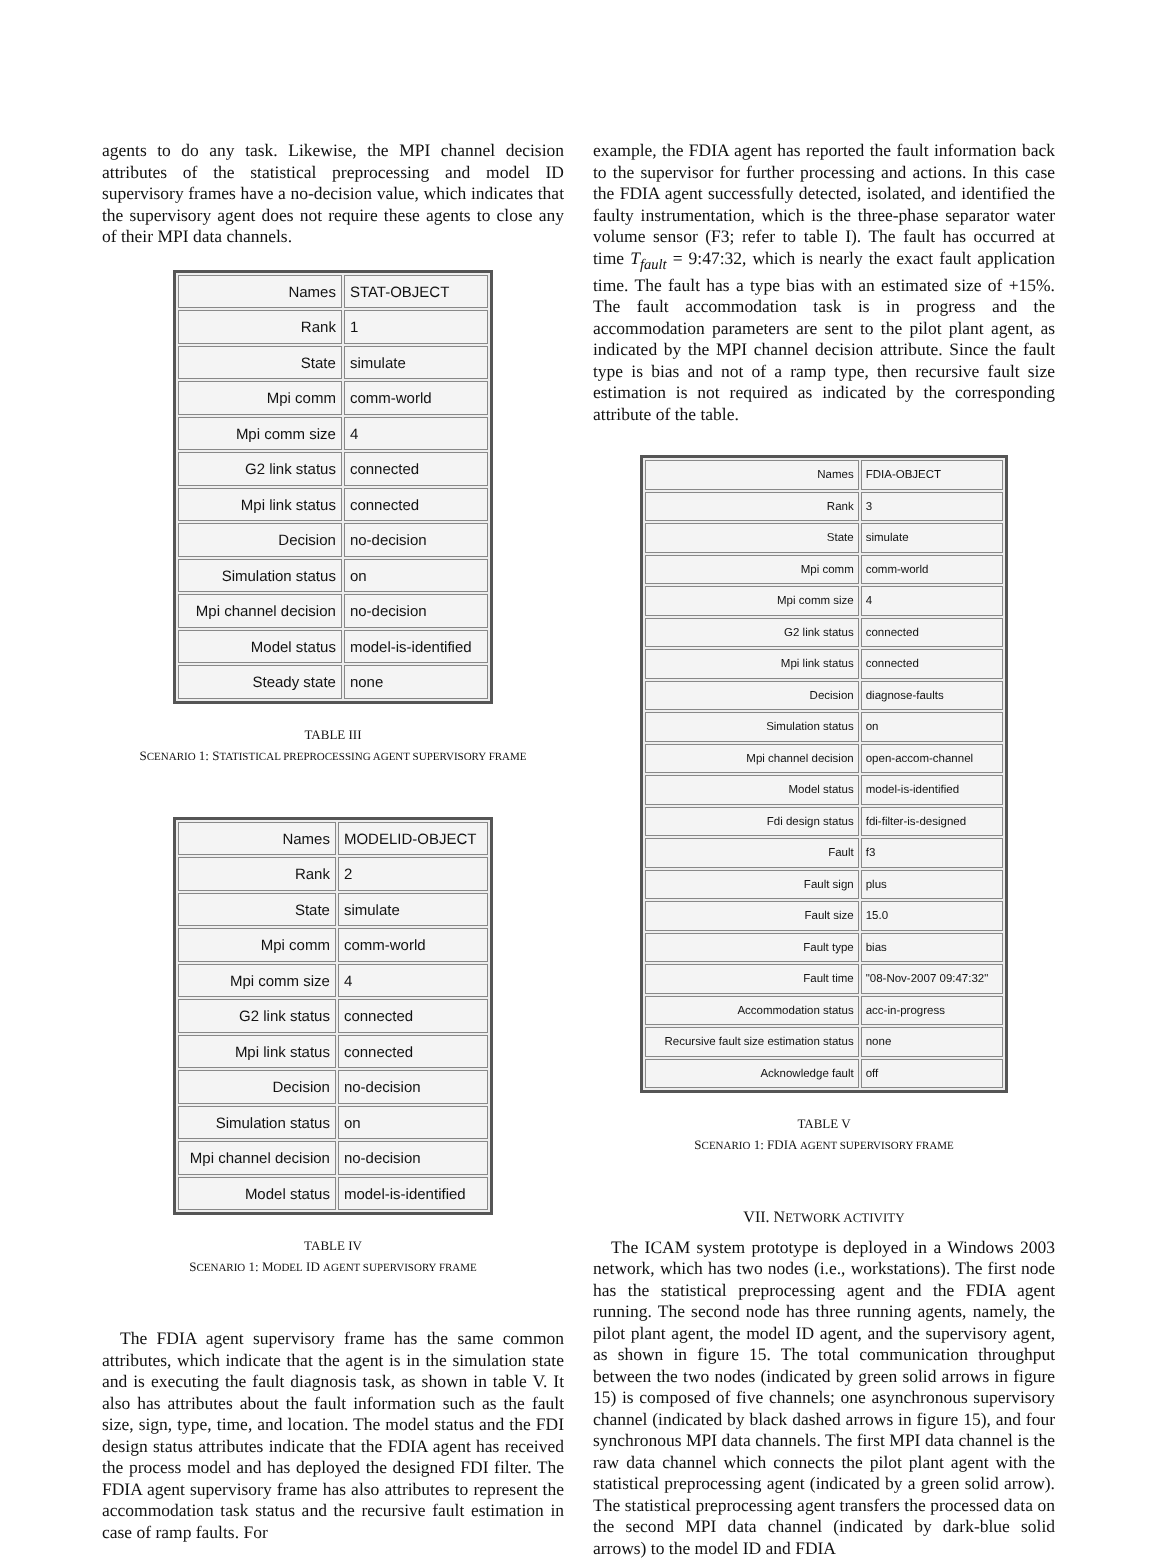agents to do any task. Likewise, the MPI channel decision attributes of the statistical preprocessing and model ID supervisory frames have a no-decision value, which indicates that the supervisory agent does not require these agents to close any of their MPI data channels.
| Names | STAT-OBJECT |
| Rank | 1 |
| State | simulate |
| Mpi comm | comm-world |
| Mpi comm size | 4 |
| G2 link status | connected |
| Mpi link status | connected |
| Decision | no-decision |
| Simulation status | on |
| Mpi channel decision | no-decision |
| Model status | model-is-identified |
| Steady state | none |
TABLE III
SCENARIO 1: STATISTICAL PREPROCESSING AGENT SUPERVISORY FRAME
| Names | MODELID-OBJECT |
| Rank | 2 |
| State | simulate |
| Mpi comm | comm-world |
| Mpi comm size | 4 |
| G2 link status | connected |
| Mpi link status | connected |
| Decision | no-decision |
| Simulation status | on |
| Mpi channel decision | no-decision |
| Model status | model-is-identified |
TABLE IV
SCENARIO 1: MODEL ID AGENT SUPERVISORY FRAME
The FDIA agent supervisory frame has the same common attributes, which indicate that the agent is in the simulation state and is executing the fault diagnosis task, as shown in table V. It also has attributes about the fault information such as the fault size, sign, type, time, and location. The model status and the FDI design status attributes indicate that the FDIA agent has received the process model and has deployed the designed FDI filter. The FDIA agent supervisory frame has also attributes to represent the accommodation task status and the recursive fault estimation in case of ramp faults. For
example, the FDIA agent has reported the fault information back to the supervisor for further processing and actions. In this case the FDIA agent successfully detected, isolated, and identified the faulty instrumentation, which is the three-phase separator water volume sensor (F3; refer to table I). The fault has occurred at time T<sub>fault</sub> = 9:47:32, which is nearly the exact fault application time. The fault has a type bias with an estimated size of +15%. The fault accommodation task is in progress and the accommodation parameters are sent to the pilot plant agent, as indicated by the MPI channel decision attribute. Since the fault type is bias and not of a ramp type, then recursive fault size estimation is not required as indicated by the corresponding attribute of the table.
| Names | FDIA-OBJECT |
| Rank | 3 |
| State | simulate |
| Mpi comm | comm-world |
| Mpi comm size | 4 |
| G2 link status | connected |
| Mpi link status | connected |
| Decision | diagnose-faults |
| Simulation status | on |
| Mpi channel decision | open-accom-channel |
| Model status | model-is-identified |
| Fdi design status | fdi-filter-is-designed |
| Fault | f3 |
| Fault sign | plus |
| Fault size | 15.0 |
| Fault type | bias |
| Fault time | "08-Nov-2007 09:47:32" |
| Accommodation status | acc-in-progress |
| Recursive fault size estimation status | none |
| Acknowledge fault | off |
TABLE V
SCENARIO 1: FDIA AGENT SUPERVISORY FRAME
VII. NETWORK ACTIVITY
The ICAM system prototype is deployed in a Windows 2003 network, which has two nodes (i.e., workstations). The first node has the statistical preprocessing agent and the FDIA agent running. The second node has three running agents, namely, the pilot plant agent, the model ID agent, and the supervisory agent, as shown in figure 15. The total communication throughput between the two nodes (indicated by green solid arrows in figure 15) is composed of five channels; one asynchronous supervisory channel (indicated by black dashed arrows in figure 15), and four synchronous MPI data channels. The first MPI data channel is the raw data channel which connects the pilot plant agent with the statistical preprocessing agent (indicated by a green solid arrow). The statistical preprocessing agent transfers the processed data on the second MPI data channel (indicated by dark-blue solid arrows) to the model ID and FDIA